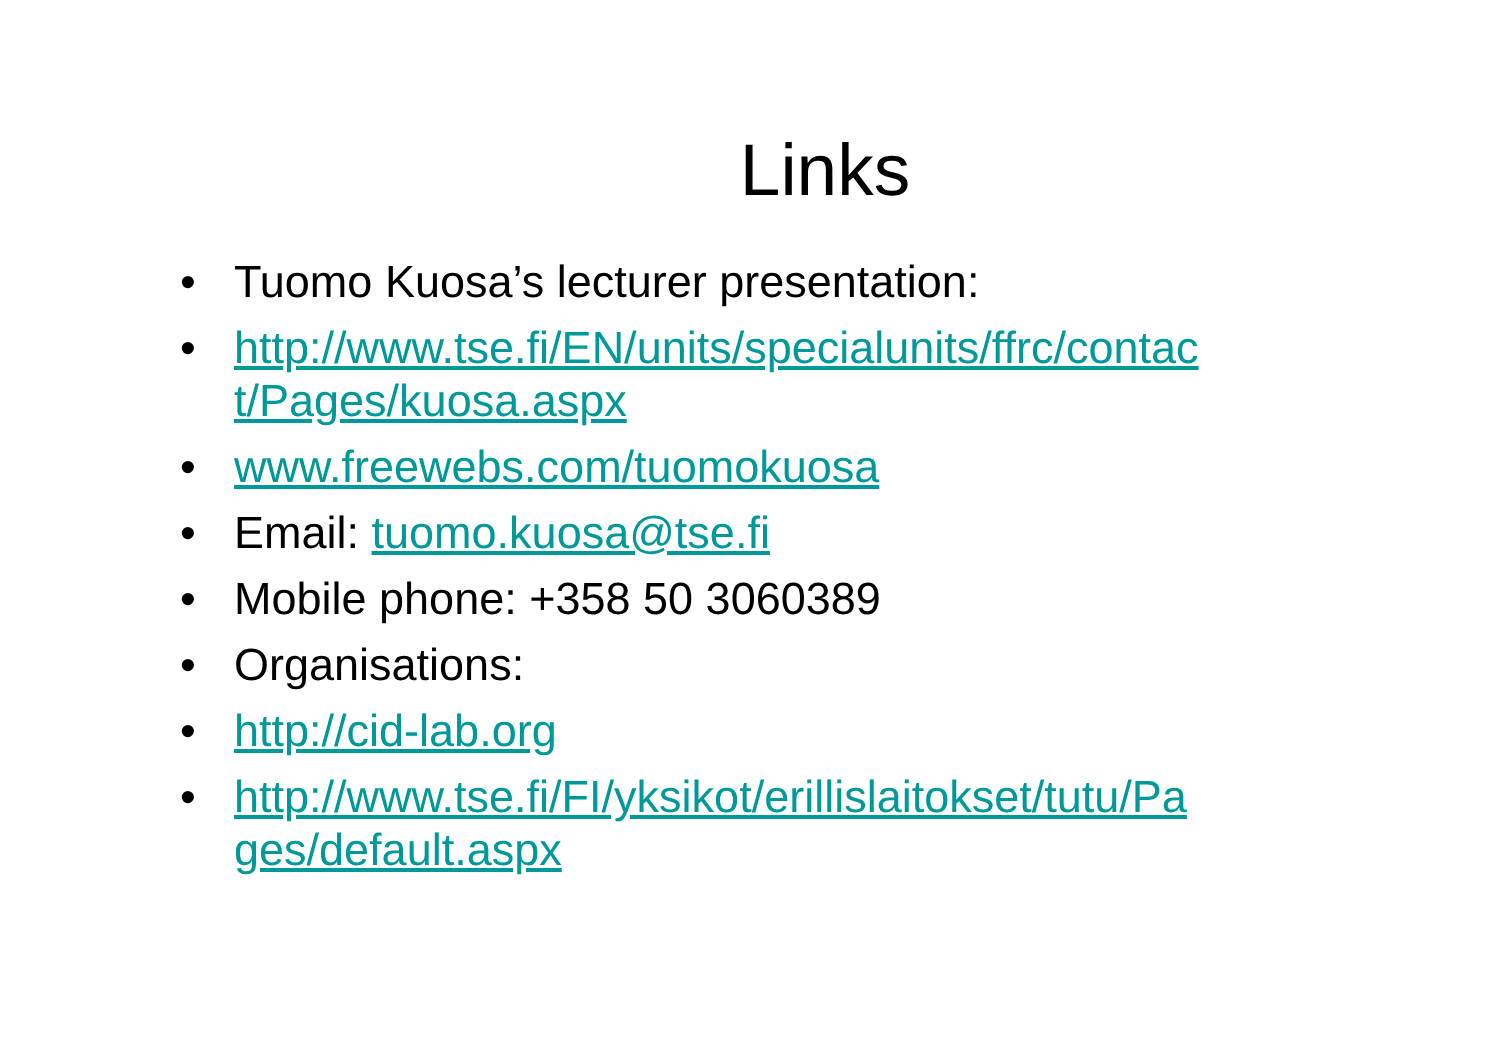Links
• Tuomo Kuosa’s lecturer presentation:
• http://www.tse.fi/EN/units/specialunits/ffrc/contac t/Pages/kuosa.aspx
• www.freewebs.com/tuomokuosa
• Email: tuomo.kuosa@tse.fi
• Mobile phone: +358 50 3060389
• Organisations:
• http://cid-lab.org
• http://www.tse.fi/FI/yksikot/erillislaitokset/tutu/Pa ges/default.aspx